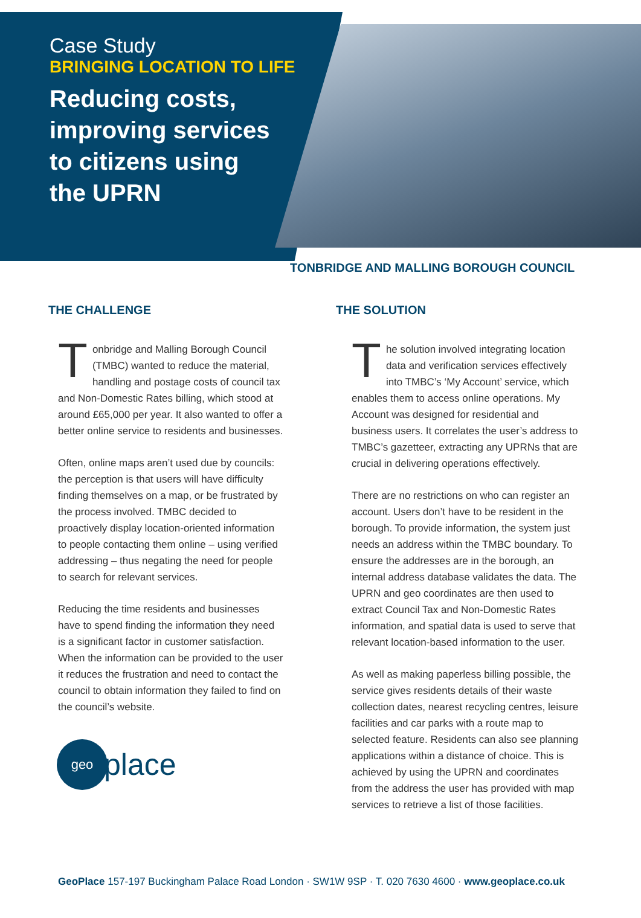Case Study
BRINGING LOCATION TO LIFE
Reducing costs,
improving services
to citizens using
the UPRN
TONBRIDGE AND MALLING BOROUGH COUNCIL
THE CHALLENGE
Tonbridge and Malling Borough Council (TMBC) wanted to reduce the material, handling and postage costs of council tax and Non-Domestic Rates billing, which stood at around £65,000 per year. It also wanted to offer a better online service to residents and businesses.
Often, online maps aren’t used due by councils: the perception is that users will have difficulty finding themselves on a map, or be frustrated by the process involved. TMBC decided to proactively display location-oriented information to people contacting them online – using verified addressing – thus negating the need for people to search for relevant services.
Reducing the time residents and businesses have to spend finding the information they need is a significant factor in customer satisfaction. When the information can be provided to the user it reduces the frustration and need to contact the council to obtain information they failed to find on the council’s website.
geo
place
THE SOLUTION
The solution involved integrating location data and verification services effectively into TMBC’s ‘My Account’ service, which enables them to access online operations. My Account was designed for residential and business users. It correlates the user’s address to TMBC’s gazetteer, extracting any UPRNs that are crucial in delivering operations effectively.
There are no restrictions on who can register an account. Users don’t have to be resident in the borough. To provide information, the system just needs an address within the TMBC boundary. To ensure the addresses are in the borough, an internal address database validates the data. The UPRN and geo coordinates are then used to extract Council Tax and Non-Domestic Rates information, and spatial data is used to serve that relevant location-based information to the user.
As well as making paperless billing possible, the service gives residents details of their waste collection dates, nearest recycling centres, leisure facilities and car parks with a route map to selected feature. Residents can also see planning applications within a distance of choice. This is achieved by using the UPRN and coordinates from the address the user has provided with map services to retrieve a list of those facilities.
GeoPlace 157-197 Buckingham Palace Road London · SW1W 9SP · T. 020 7630 4600 · www.geoplace.co.uk